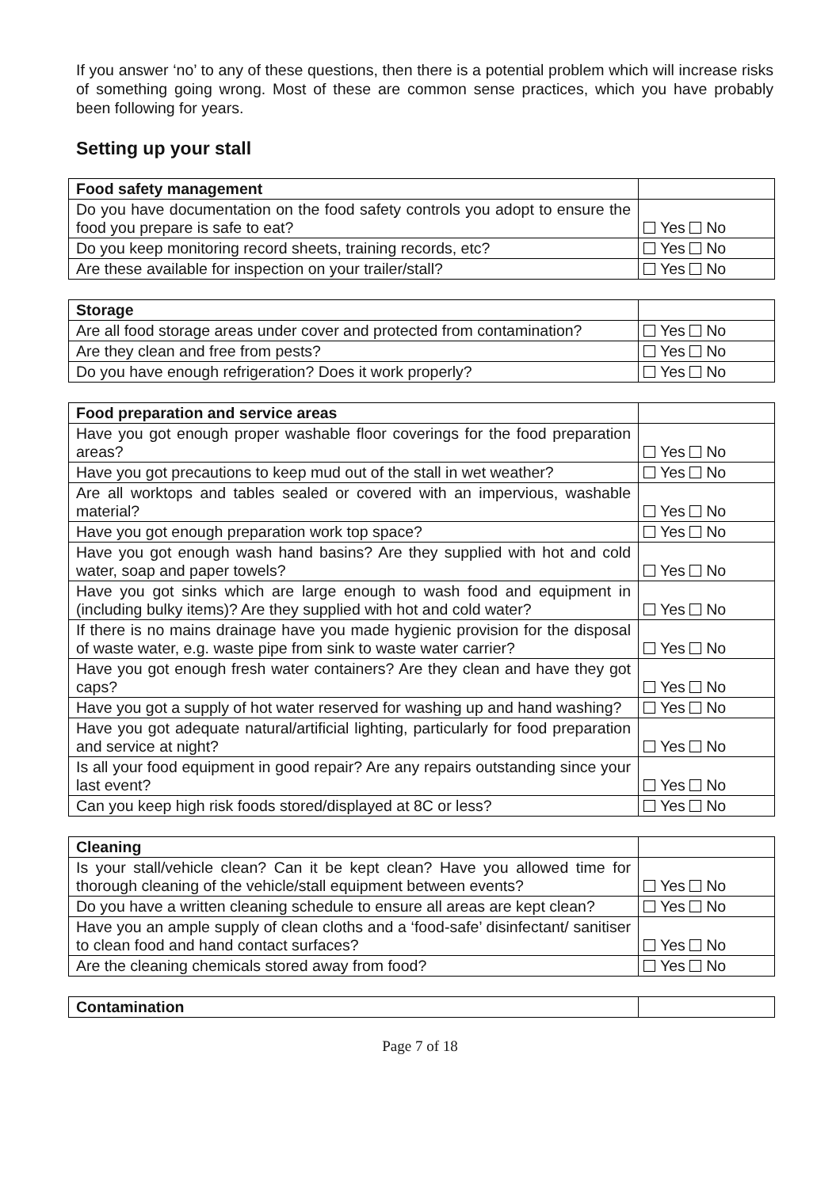If you answer ‘no’ to any of these questions, then there is a potential problem which will increase risks of something going wrong. Most of these are common sense practices, which you have probably been following for years.
Setting up your stall
| Food safety management | |
| Do you have documentation on the food safety controls you adopt to ensure the food you prepare is safe to eat? | Yes No |
| Do you keep monitoring record sheets, training records, etc? | Yes No |
| Are these available for inspection on your trailer/stall? | Yes No |
| Storage | |
| Are all food storage areas under cover and protected from contamination? | Yes No |
| Are they clean and free from pests? | Yes No |
| Do you have enough refrigeration? Does it work properly? | Yes No |
| Food preparation and service areas | |
| Have you got enough proper washable floor coverings for the food preparation areas? | Yes No |
| Have you got precautions to keep mud out of the stall in wet weather? | Yes No |
| Are all worktops and tables sealed or covered with an impervious, washable material? | Yes No |
| Have you got enough preparation work top space? | Yes No |
| Have you got enough wash hand basins? Are they supplied with hot and cold water, soap and paper towels? | Yes No |
| Have you got sinks which are large enough to wash food and equipment in (including bulky items)? Are they supplied with hot and cold water? | Yes No |
| If there is no mains drainage have you made hygienic provision for the disposal of waste water, e.g. waste pipe from sink to waste water carrier? | Yes No |
| Have you got enough fresh water containers? Are they clean and have they got caps? | Yes No |
| Have you got a supply of hot water reserved for washing up and hand washing? | Yes No |
| Have you got adequate natural/artificial lighting, particularly for food preparation and service at night? | Yes No |
| Is all your food equipment in good repair? Are any repairs outstanding since your last event? | Yes No |
| Can you keep high risk foods stored/displayed at 8C or less? | Yes No |
| Cleaning | |
| Is your stall/vehicle clean? Can it be kept clean? Have you allowed time for thorough cleaning of the vehicle/stall equipment between events? | Yes No |
| Do you have a written cleaning schedule to ensure all areas are kept clean? | Yes No |
| Have you an ample supply of clean cloths and a ‘food-safe’ disinfectant/ sanitiser to clean food and hand contact surfaces? | Yes No |
| Are the cleaning chemicals stored away from food? | Yes No |
| Contamination | |
Page 7 of 18